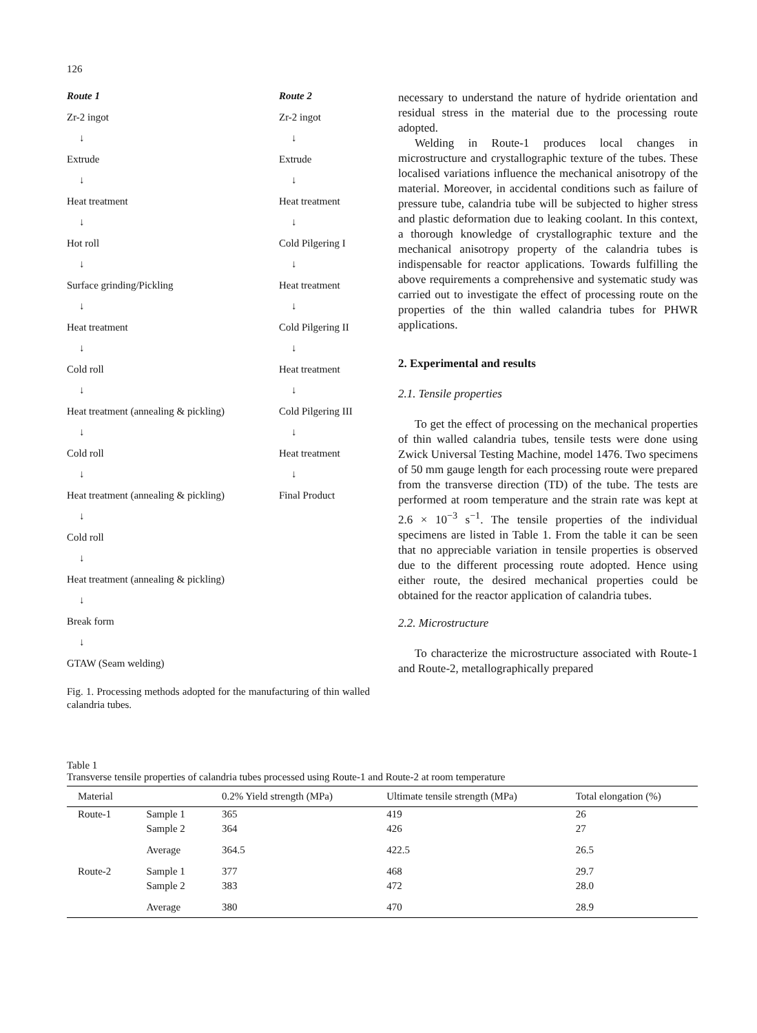126
Route 1
Zr-2 ingot
↓
Extrude
↓
Heat treatment
↓
Hot roll
↓
Surface grinding/Pickling
↓
Heat treatment
↓
Cold roll
↓
Heat treatment (annealing & pickling)
↓
Cold roll
↓
Heat treatment (annealing & pickling)
↓
Cold roll
↓
Heat treatment (annealing & pickling)
↓
Break form
↓
GTAW (Seam welding)
Route 2
Zr-2 ingot
↓
Extrude
↓
Heat treatment
↓
Cold Pilgering I
↓
Heat treatment
↓
Cold Pilgering II
↓
Heat treatment
↓
Cold Pilgering III
↓
Heat treatment
↓
Final Product
Fig. 1. Processing methods adopted for the manufacturing of thin walled calandria tubes.
necessary to understand the nature of hydride orientation and residual stress in the material due to the processing route adopted.
Welding in Route-1 produces local changes in microstructure and crystallographic texture of the tubes. These localised variations influence the mechanical anisotropy of the material. Moreover, in accidental conditions such as failure of pressure tube, calandria tube will be subjected to higher stress and plastic deformation due to leaking coolant. In this context, a thorough knowledge of crystallographic texture and the mechanical anisotropy property of the calandria tubes is indispensable for reactor applications. Towards fulfilling the above requirements a comprehensive and systematic study was carried out to investigate the effect of processing route on the properties of the thin walled calandria tubes for PHWR applications.
2. Experimental and results
2.1. Tensile properties
To get the effect of processing on the mechanical properties of thin walled calandria tubes, tensile tests were done using Zwick Universal Testing Machine, model 1476. Two specimens of 50 mm gauge length for each processing route were prepared from the transverse direction (TD) of the tube. The tests are performed at room temperature and the strain rate was kept at 2.6 × 10<sup>−3</sup> s<sup>−1</sup>. The tensile properties of the individual specimens are listed in Table 1. From the table it can be seen that no appreciable variation in tensile properties is observed due to the different processing route adopted. Hence using either route, the desired mechanical properties could be obtained for the reactor application of calandria tubes.
2.2. Microstructure
To characterize the microstructure associated with Route-1 and Route-2, metallographically prepared
Table 1
Transverse tensile properties of calandria tubes processed using Route-1 and Route-2 at room temperature
| Material | | 0.2% Yield strength (MPa) | Ultimate tensile strength (MPa) | Total elongation (%) |
| --- | --- | --- | --- | --- |
| Route-1 | Sample 1 | 365 | 419 | 26 |
| | Sample 2 | 364 | 426 | 27 |
| | Average | 364.5 | 422.5 | 26.5 |
| Route-2 | Sample 1 | 377 | 468 | 29.7 |
| | Sample 2 | 383 | 472 | 28.0 |
| | Average | 380 | 470 | 28.9 |